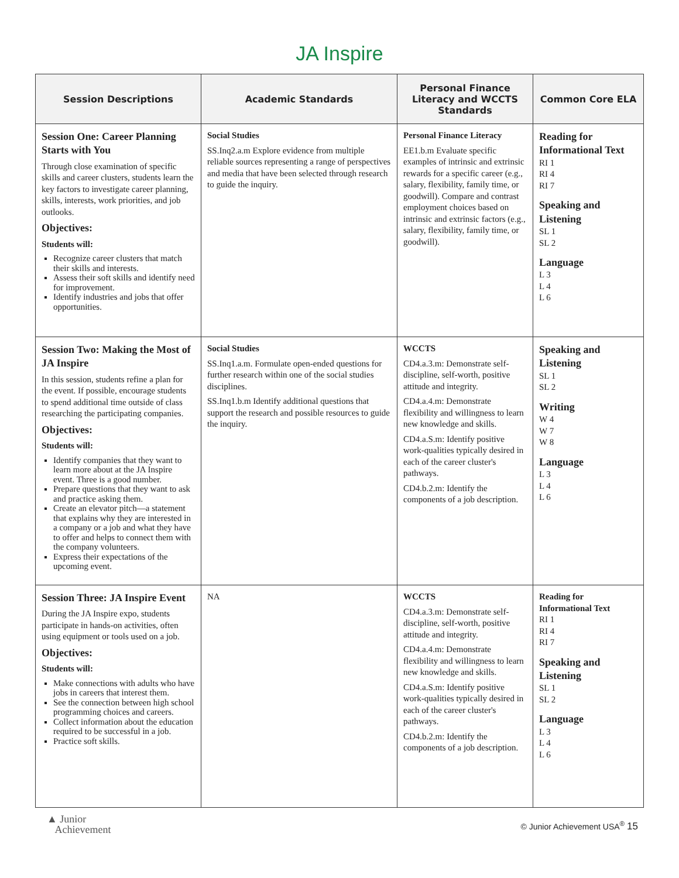JA Inspire
| Session Descriptions | Academic Standards | Personal Finance Literacy and WCCTS Standards | Common Core ELA |
| --- | --- | --- | --- |
| Session One: Career Planning Starts with You Through close examination of specific skills and career clusters, students learn the key factors to investigate career planning, skills, interests, work priorities, and job outlooks. Objectives: Students will: Recognize career clusters that match their skills and interests. Assess their soft skills and identify need for improvement. Identify industries and jobs that offer opportunities. | Social Studies SS.Inq2.a.m Explore evidence from multiple reliable sources representing a range of perspectives and media that have been selected through research to guide the inquiry. | Personal Finance Literacy EE1.b.m Evaluate specific examples of intrinsic and extrinsic rewards for a specific career (e.g., salary, flexibility, family time, or goodwill). Compare and contrast employment choices based on intrinsic and extrinsic factors (e.g., salary, flexibility, family time, or goodwill). | Reading for Informational Text RI 1 RI 4 RI 7 Speaking and Listening SL 1 SL 2 Language L 3 L 4 L 6 |
| Session Two: Making the Most of JA Inspire In this session, students refine a plan for the event. If possible, encourage students to spend additional time outside of class researching the participating companies. Objectives: Students will: Identify companies that they want to learn more about at the JA Inspire event. Three is a good number. Prepare questions that they want to ask and practice asking them. Create an elevator pitch—a statement that explains why they are interested in a company or a job and what they have to offer and helps to connect them with the company volunteers. Express their expectations of the upcoming event. | Social Studies SS.Inq1.a.m. Formulate open-ended questions for further research within one of the social studies disciplines. SS.Inq1.b.m Identify additional questions that support the research and possible resources to guide the inquiry. | WCCTS CD4.a.3.m: Demonstrate self-discipline, self-worth, positive attitude and integrity. CD4.a.4.m: Demonstrate flexibility and willingness to learn new knowledge and skills. CD4.a.S.m: Identify positive work-qualities typically desired in each of the career cluster's pathways. CD4.b.2.m: Identify the components of a job description. | Speaking and Listening SL 1 SL 2 Writing W 4 W 7 W 8 Language L 3 L 4 L 6 |
| Session Three: JA Inspire Event During the JA Inspire expo, students participate in hands-on activities, often using equipment or tools used on a job. Objectives: Students will: Make connections with adults who have jobs in careers that interest them. See the connection between high school programming choices and careers. Collect information about the education required to be successful in a job. Practice soft skills. | NA | WCCTS CD4.a.3.m: Demonstrate self-discipline, self-worth, positive attitude and integrity. CD4.a.4.m: Demonstrate flexibility and willingness to learn new knowledge and skills. CD4.a.S.m: Identify positive work-qualities typically desired in each of the career cluster's pathways. CD4.b.2.m: Identify the components of a job description. | Reading for Informational Text RI 1 RI 4 RI 7 Speaking and Listening SL 1 SL 2 Language L 3 L 4 L 6 |
▲ Junior
Achievement
© Junior Achievement USA<sup>®</sup> 15